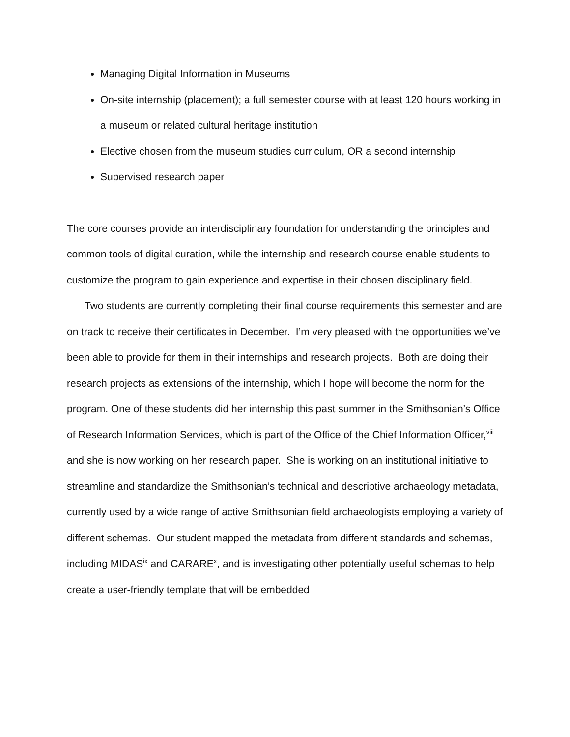Managing Digital Information in Museums
On-site internship (placement); a full semester course with at least 120 hours working in a museum or related cultural heritage institution
Elective chosen from the museum studies curriculum, OR a second internship
Supervised research paper
The core courses provide an interdisciplinary foundation for understanding the principles and common tools of digital curation, while the internship and research course enable students to customize the program to gain experience and expertise in their chosen disciplinary field.
Two students are currently completing their final course requirements this semester and are on track to receive their certificates in December. I’m very pleased with the opportunities we’ve been able to provide for them in their internships and research projects. Both are doing their research projects as extensions of the internship, which I hope will become the norm for the program. One of these students did her internship this past summer in the Smithsonian’s Office of Research Information Services, which is part of the Office of the Chief Information Officer,<sup>viii</sup> and she is now working on her research paper. She is working on an institutional initiative to streamline and standardize the Smithsonian’s technical and descriptive archaeology metadata, currently used by a wide range of active Smithsonian field archaeologists employing a variety of different schemas. Our student mapped the metadata from different standards and schemas, including MIDAS<sup>ix</sup> and CARARE<sup>x</sup>, and is investigating other potentially useful schemas to help create a user-friendly template that will be embedded